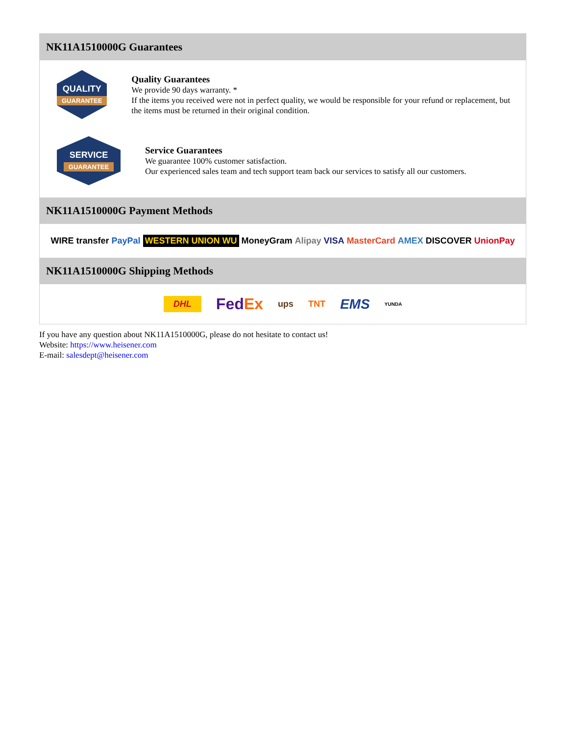NK11A1510000G Guarantees
QUALITY
GUARANTEE
Quality Guarantees
We provide 90 days warranty. *
If the items you received were not in perfect quality, we would be responsible for your refund or replacement, but the items must be returned in their original condition.
SERVICE
GUARANTEE
Service Guarantees
We guarantee 100% customer satisfaction.
Our experienced sales team and tech support team back our services to satisfy all our customers.
NK11A1510000G Payment Methods
WIRE transfer PayPal WESTERN UNION WU MoneyGram Alipay VISA MasterCard AMEX DISCOVER UnionPay
NK11A1510000G Shipping Methods
DHL FedEx ups TNT EMS YUNDA
If you have any question about NK11A1510000G, please do not hesitate to contact us!
Website: https://www.heisener.com
E-mail: salesdept@heisener.com